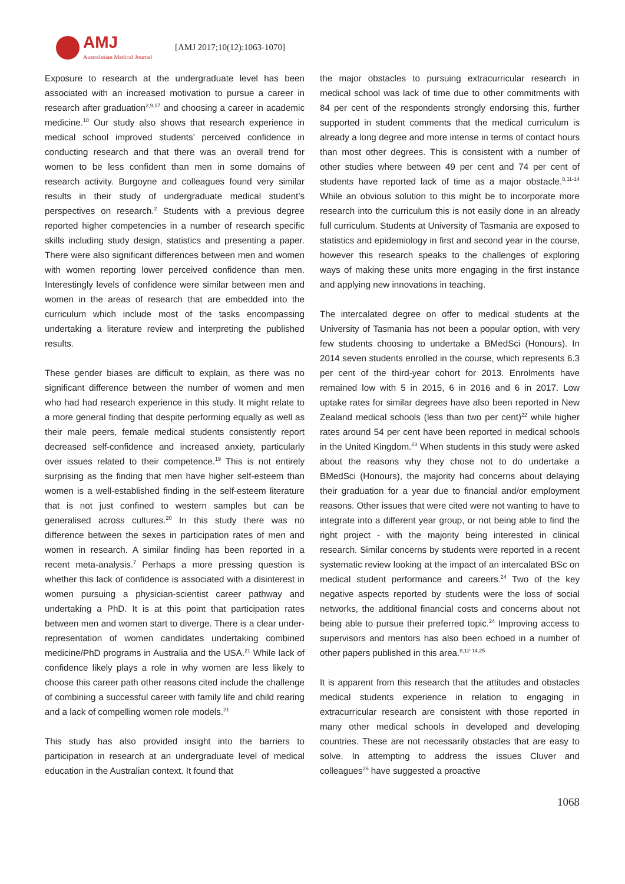AMJ
Australasian Medical Journal
[AMJ 2017;10(12):1063-1070]
Exposure to research at the undergraduate level has been associated with an increased motivation to pursue a career in research after graduation<sup>2,9,17</sup> and choosing a career in academic medicine.<sup>18</sup> Our study also shows that research experience in medical school improved students’ perceived confidence in conducting research and that there was an overall trend for women to be less confident than men in some domains of research activity. Burgoyne and colleagues found very similar results in their study of undergraduate medical student’s perspectives on research.<sup>2</sup> Students with a previous degree reported higher competencies in a number of research specific skills including study design, statistics and presenting a paper. There were also significant differences between men and women with women reporting lower perceived confidence than men. Interestingly levels of confidence were similar between men and women in the areas of research that are embedded into the curriculum which include most of the tasks encompassing undertaking a literature review and interpreting the published results.
These gender biases are difficult to explain, as there was no significant difference between the number of women and men who had had research experience in this study. It might relate to a more general finding that despite performing equally as well as their male peers, female medical students consistently report decreased self-confidence and increased anxiety, particularly over issues related to their competence.<sup>19</sup> This is not entirely surprising as the finding that men have higher self-esteem than women is a well-established finding in the self-esteem literature that is not just confined to western samples but can be generalised across cultures.<sup>20</sup> In this study there was no difference between the sexes in participation rates of men and women in research. A similar finding has been reported in a recent meta-analysis.<sup>7</sup> Perhaps a more pressing question is whether this lack of confidence is associated with a disinterest in women pursuing a physician-scientist career pathway and undertaking a PhD. It is at this point that participation rates between men and women start to diverge. There is a clear under-representation of women candidates undertaking combined medicine/PhD programs in Australia and the USA.<sup>21</sup> While lack of confidence likely plays a role in why women are less likely to choose this career path other reasons cited include the challenge of combining a successful career with family life and child rearing and a lack of compelling women role models.<sup>21</sup>
This study has also provided insight into the barriers to participation in research at an undergraduate level of medical education in the Australian context. It found that
the major obstacles to pursuing extracurricular research in medical school was lack of time due to other commitments with 84 per cent of the respondents strongly endorsing this, further supported in student comments that the medical curriculum is already a long degree and more intense in terms of contact hours than most other degrees. This is consistent with a number of other studies where between 49 per cent and 74 per cent of students have reported lack of time as a major obstacle.<sup>8,11-14</sup> While an obvious solution to this might be to incorporate more research into the curriculum this is not easily done in an already full curriculum. Students at University of Tasmania are exposed to statistics and epidemiology in first and second year in the course, however this research speaks to the challenges of exploring ways of making these units more engaging in the first instance and applying new innovations in teaching.
The intercalated degree on offer to medical students at the University of Tasmania has not been a popular option, with very few students choosing to undertake a BMedSci (Honours). In 2014 seven students enrolled in the course, which represents 6.3 per cent of the third-year cohort for 2013. Enrolments have remained low with 5 in 2015, 6 in 2016 and 6 in 2017. Low uptake rates for similar degrees have also been reported in New Zealand medical schools (less than two per cent)<sup>22</sup> while higher rates around 54 per cent have been reported in medical schools in the United Kingdom.<sup>23</sup> When students in this study were asked about the reasons why they chose not to do undertake a BMedSci (Honours), the majority had concerns about delaying their graduation for a year due to financial and/or employment reasons. Other issues that were cited were not wanting to have to integrate into a different year group, or not being able to find the right project - with the majority being interested in clinical research. Similar concerns by students were reported in a recent systematic review looking at the impact of an intercalated BSc on medical student performance and careers.<sup>24</sup> Two of the key negative aspects reported by students were the loss of social networks, the additional financial costs and concerns about not being able to pursue their preferred topic.<sup>24</sup> Improving access to supervisors and mentors has also been echoed in a number of other papers published in this area.<sup>8,12-14,25</sup>
It is apparent from this research that the attitudes and obstacles medical students experience in relation to engaging in extracurricular research are consistent with those reported in many other medical schools in developed and developing countries. These are not necessarily obstacles that are easy to solve. In attempting to address the issues Cluver and colleagues<sup>26</sup> have suggested a proactive
1068